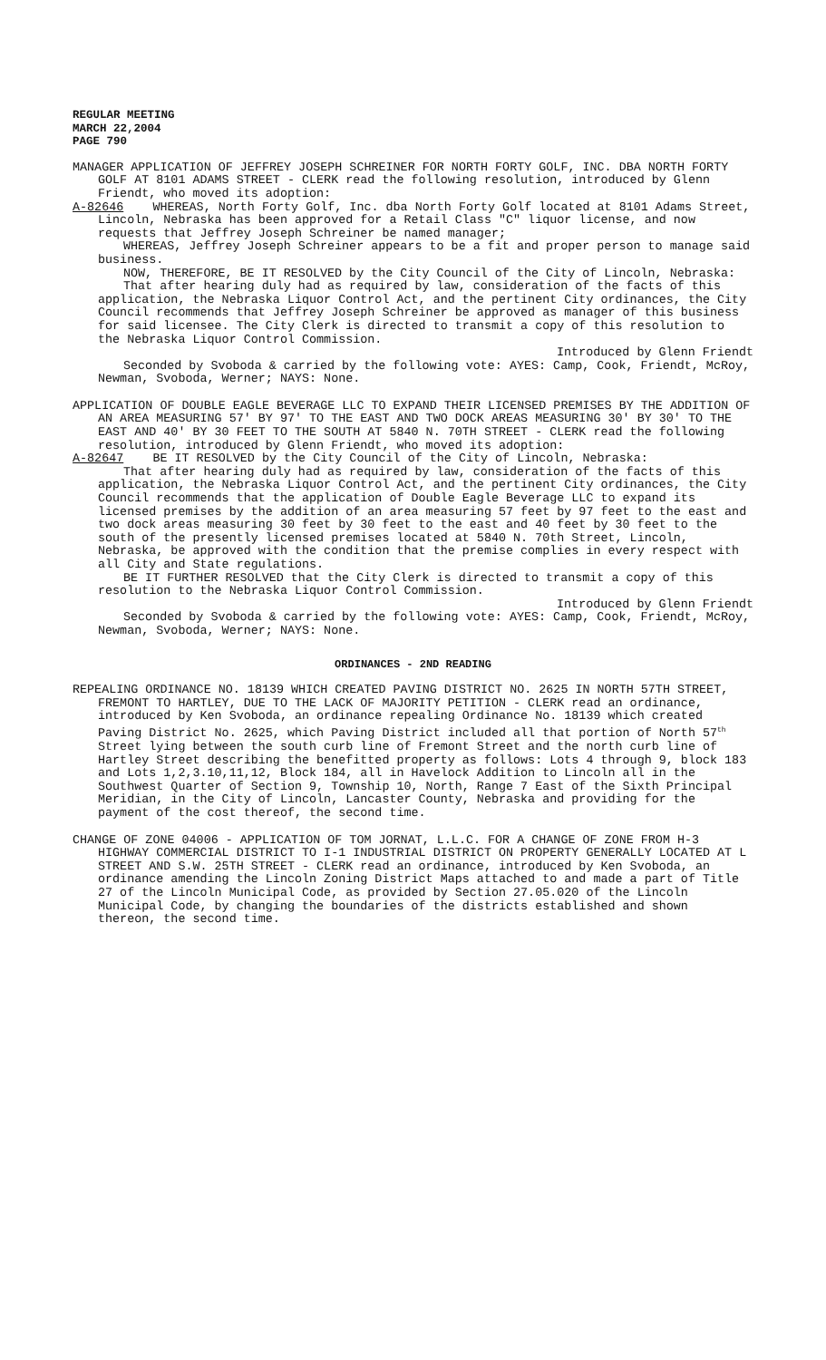REGULAR MEETING
MARCH 22,2004
PAGE 790
MANAGER APPLICATION OF JEFFREY JOSEPH SCHREINER FOR NORTH FORTY GOLF, INC. DBA NORTH FORTY GOLF AT 8101 ADAMS STREET - CLERK read the following resolution, introduced by Glenn Friendt, who moved its adoption:
A-82646 WHEREAS, North Forty Golf, Inc. dba North Forty Golf located at 8101 Adams Street, Lincoln, Nebraska has been approved for a Retail Class "C" liquor license, and now requests that Jeffrey Joseph Schreiner be named manager;
WHEREAS, Jeffrey Joseph Schreiner appears to be a fit and proper person to manage said business.
NOW, THEREFORE, BE IT RESOLVED by the City Council of the City of Lincoln, Nebraska:
That after hearing duly had as required by law, consideration of the facts of this application, the Nebraska Liquor Control Act, and the pertinent City ordinances, the City Council recommends that Jeffrey Joseph Schreiner be approved as manager of this business for said licensee. The City Clerk is directed to transmit a copy of this resolution to the Nebraska Liquor Control Commission.
Introduced by Glenn Friendt
Seconded by Svoboda & carried by the following vote: AYES: Camp, Cook, Friendt, McRoy, Newman, Svoboda, Werner; NAYS: None.
APPLICATION OF DOUBLE EAGLE BEVERAGE LLC TO EXPAND THEIR LICENSED PREMISES BY THE ADDITION OF AN AREA MEASURING 57' BY 97' TO THE EAST AND TWO DOCK AREAS MEASURING 30' BY 30' TO THE EAST AND 40' BY 30 FEET TO THE SOUTH AT 5840 N. 70TH STREET - CLERK read the following resolution, introduced by Glenn Friendt, who moved its adoption:
A-82647 BE IT RESOLVED by the City Council of the City of Lincoln, Nebraska:
That after hearing duly had as required by law, consideration of the facts of this application, the Nebraska Liquor Control Act, and the pertinent City ordinances, the City Council recommends that the application of Double Eagle Beverage LLC to expand its licensed premises by the addition of an area measuring 57 feet by 97 feet to the east and two dock areas measuring 30 feet by 30 feet to the east and 40 feet by 30 feet to the south of the presently licensed premises located at 5840 N. 70th Street, Lincoln, Nebraska, be approved with the condition that the premise complies in every respect with all City and State regulations.
BE IT FURTHER RESOLVED that the City Clerk is directed to transmit a copy of this resolution to the Nebraska Liquor Control Commission.
Introduced by Glenn Friendt
Seconded by Svoboda & carried by the following vote: AYES: Camp, Cook, Friendt, McRoy, Newman, Svoboda, Werner; NAYS: None.
ORDINANCES - 2ND READING
REPEALING ORDINANCE NO. 18139 WHICH CREATED PAVING DISTRICT NO. 2625 IN NORTH 57TH STREET, FREMONT TO HARTLEY, DUE TO THE LACK OF MAJORITY PETITION - CLERK read an ordinance, introduced by Ken Svoboda, an ordinance repealing Ordinance No. 18139 which created Paving District No. 2625, which Paving District included all that portion of North 57<sup>th</sup> Street lying between the south curb line of Fremont Street and the north curb line of Hartley Street describing the benefitted property as follows: Lots 4 through 9, block 183 and Lots 1,2,3.10,11,12, Block 184, all in Havelock Addition to Lincoln all in the Southwest Quarter of Section 9, Township 10, North, Range 7 East of the Sixth Principal Meridian, in the City of Lincoln, Lancaster County, Nebraska and providing for the payment of the cost thereof, the second time.
CHANGE OF ZONE 04006 - APPLICATION OF TOM JORNAT, L.L.C. FOR A CHANGE OF ZONE FROM H-3 HIGHWAY COMMERCIAL DISTRICT TO I-1 INDUSTRIAL DISTRICT ON PROPERTY GENERALLY LOCATED AT L STREET AND S.W. 25TH STREET - CLERK read an ordinance, introduced by Ken Svoboda, an ordinance amending the Lincoln Zoning District Maps attached to and made a part of Title 27 of the Lincoln Municipal Code, as provided by Section 27.05.020 of the Lincoln Municipal Code, by changing the boundaries of the districts established and shown thereon, the second time.